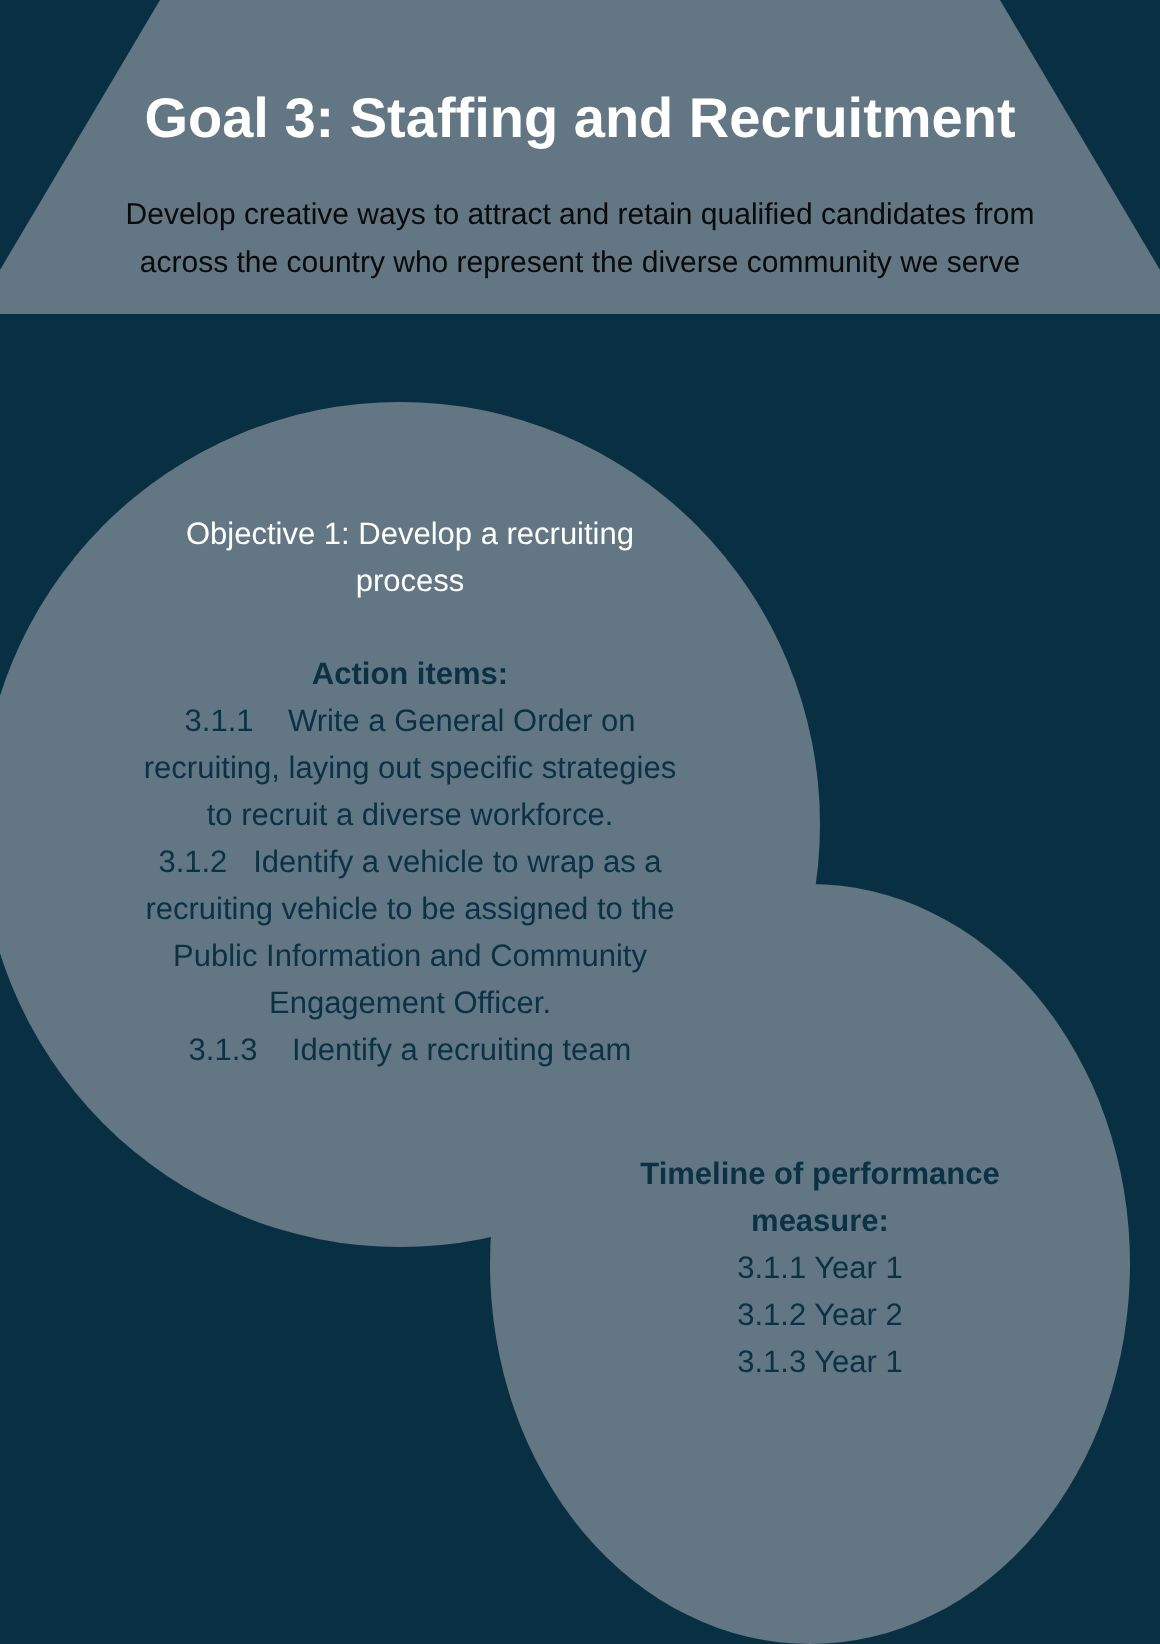Goal 3: Staffing and Recruitment
Develop creative ways to attract and retain qualified candidates from
across the country who represent the diverse community we serve
Objective 1: Develop a recruiting
process
Action items:
3.1.1 Write a General Order on recruiting, laying out specific strategies to recruit a diverse workforce.
3.1.2 Identify a vehicle to wrap as a recruiting vehicle to be assigned to the Public Information and Community Engagement Officer.
3.1.3 Identify a recruiting team
Timeline of performance measure:
3.1.1 Year 1
3.1.2 Year 2
3.1.3 Year 1